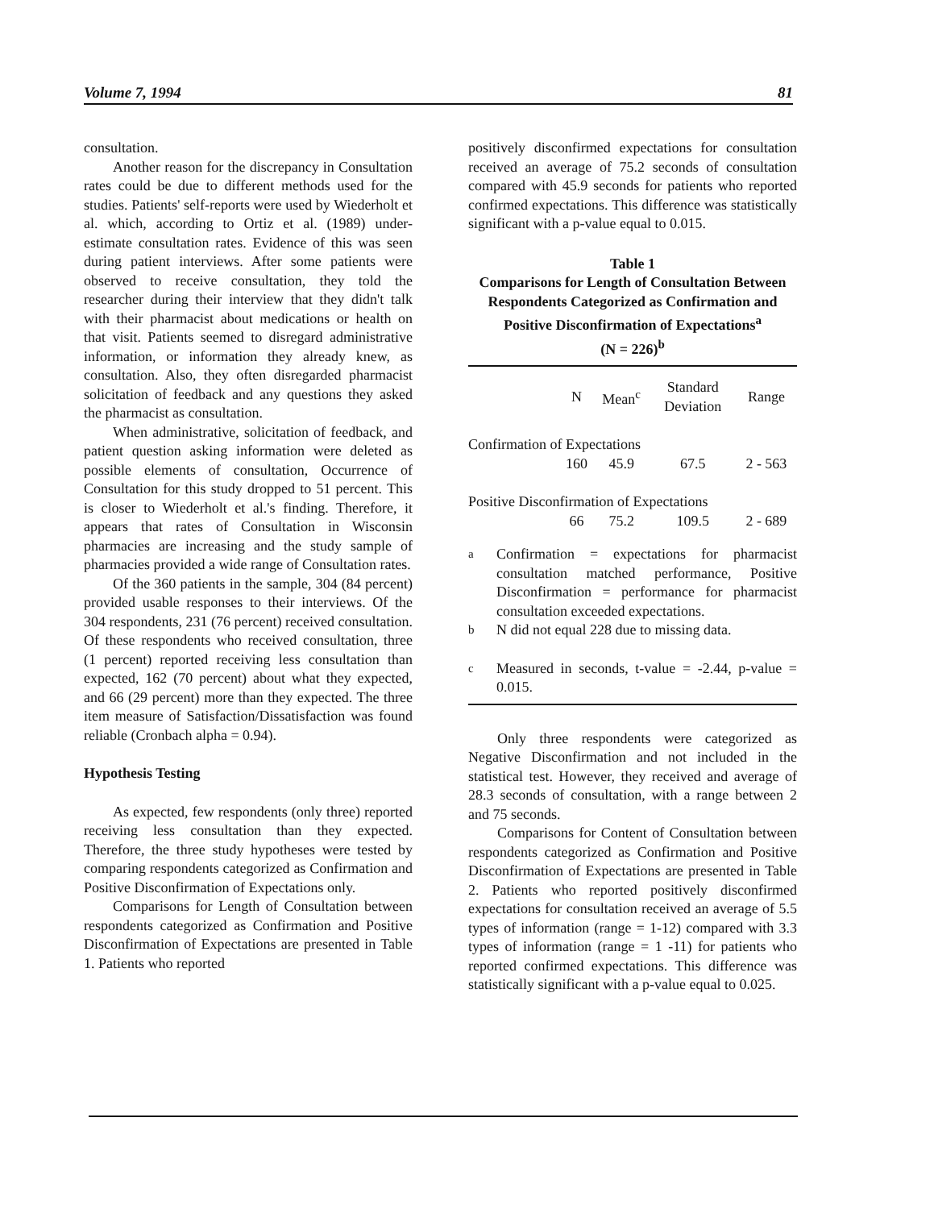Volume 7, 1994 81
consultation.
Another reason for the discrepancy in Consultation rates could be due to different methods used for the studies. Patients' self-reports were used by Wiederholt et al. which, according to Ortiz et al. (1989) under-estimate consultation rates. Evidence of this was seen during patient interviews. After some patients were observed to receive consultation, they told the researcher during their interview that they didn't talk with their pharmacist about medications or health on that visit. Patients seemed to disregard administrative information, or information they already knew, as consultation. Also, they often disregarded pharmacist solicitation of feedback and any questions they asked the pharmacist as consultation.
When administrative, solicitation of feedback, and patient question asking information were deleted as possible elements of consultation, Occurrence of Consultation for this study dropped to 51 percent. This is closer to Wiederholt et al.'s finding. Therefore, it appears that rates of Consultation in Wisconsin pharmacies are increasing and the study sample of pharmacies provided a wide range of Consultation rates.
Of the 360 patients in the sample, 304 (84 percent) provided usable responses to their interviews. Of the 304 respondents, 231 (76 percent) received consultation. Of these respondents who received consultation, three (1 percent) reported receiving less consultation than expected, 162 (70 percent) about what they expected, and 66 (29 percent) more than they expected. The three item measure of Satisfaction/Dissatisfaction was found reliable (Cronbach alpha = 0.94).
Hypothesis Testing
As expected, few respondents (only three) reported receiving less consultation than they expected. Therefore, the three study hypotheses were tested by comparing respondents categorized as Confirmation and Positive Disconfirmation of Expectations only.
Comparisons for Length of Consultation between respondents categorized as Confirmation and Positive Disconfirmation of Expectations are presented in Table 1. Patients who reported
positively disconfirmed expectations for consultation received an average of 75.2 seconds of consultation compared with 45.9 seconds for patients who reported confirmed expectations. This difference was statistically significant with a p-value equal to 0.015.
Table 1
Comparisons for Length of Consultation Between Respondents Categorized as Confirmation and Positive Disconfirmation of Expectations<sup>a</sup>
(N = 226)<sup>b</sup>
| | N | Mean<sup>c</sup> | Standard Deviation | Range |
| --- | --- | --- | --- | --- |
| Confirmation of Expectations | | | | |
| | 160 | 45.9 | 67.5 | 2 - 563 |
| Positive Disconfirmation of Expectations | | | | |
| | 66 | 75.2 | 109.5 | 2 - 689 |
<sup>a</sup> Confirmation = expectations for pharmacist consultation matched performance, Positive Disconfirmation = performance for pharmacist consultation exceeded expectations.
<sup>b</sup> N did not equal 228 due to missing data.
<sup>c</sup> Measured in seconds, t-value = -2.44, p-value = 0.015.
Only three respondents were categorized as Negative Disconfirmation and not included in the statistical test. However, they received and average of 28.3 seconds of consultation, with a range between 2 and 75 seconds.
Comparisons for Content of Consultation between respondents categorized as Confirmation and Positive Disconfirmation of Expectations are presented in Table 2. Patients who reported positively disconfirmed expectations for consultation received an average of 5.5 types of information (range = 1-12) compared with 3.3 types of information (range = 1 -11) for patients who reported confirmed expectations. This difference was statistically significant with a p-value equal to 0.025.